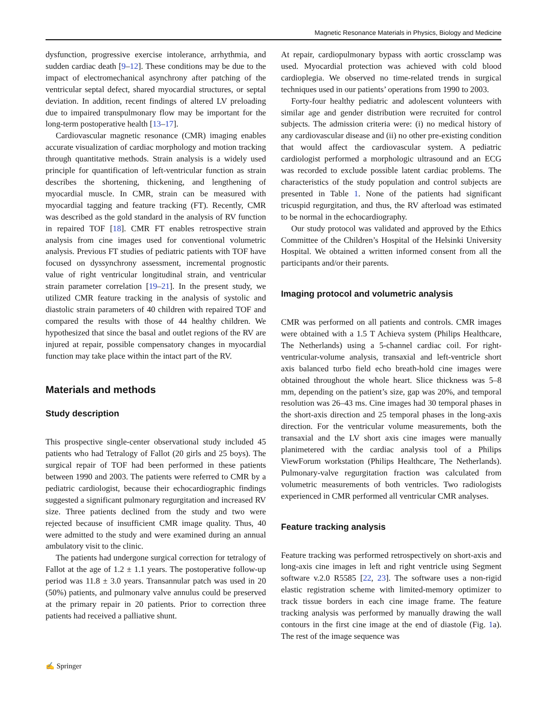Magnetic Resonance Materials in Physics, Biology and Medicine
dysfunction, progressive exercise intolerance, arrhythmia, and sudden cardiac death [9–12]. These conditions may be due to the impact of electromechanical asynchrony after patching of the ventricular septal defect, shared myocardial structures, or septal deviation. In addition, recent findings of altered LV preloading due to impaired transpulmonary flow may be important for the long-term postoperative health [13–17].
Cardiovascular magnetic resonance (CMR) imaging enables accurate visualization of cardiac morphology and motion tracking through quantitative methods. Strain analysis is a widely used principle for quantification of left-ventricular function as strain describes the shortening, thickening, and lengthening of myocardial muscle. In CMR, strain can be measured with myocardial tagging and feature tracking (FT). Recently, CMR was described as the gold standard in the analysis of RV function in repaired TOF [18]. CMR FT enables retrospective strain analysis from cine images used for conventional volumetric analysis. Previous FT studies of pediatric patients with TOF have focused on dyssynchrony assessment, incremental prognostic value of right ventricular longitudinal strain, and ventricular strain parameter correlation [19–21]. In the present study, we utilized CMR feature tracking in the analysis of systolic and diastolic strain parameters of 40 children with repaired TOF and compared the results with those of 44 healthy children. We hypothesized that since the basal and outlet regions of the RV are injured at repair, possible compensatory changes in myocardial function may take place within the intact part of the RV.
Materials and methods
Study description
This prospective single-center observational study included 45 patients who had Tetralogy of Fallot (20 girls and 25 boys). The surgical repair of TOF had been performed in these patients between 1990 and 2003. The patients were referred to CMR by a pediatric cardiologist, because their echocardiographic findings suggested a significant pulmonary regurgitation and increased RV size. Three patients declined from the study and two were rejected because of insufficient CMR image quality. Thus, 40 were admitted to the study and were examined during an annual ambulatory visit to the clinic.
The patients had undergone surgical correction for tetralogy of Fallot at the age of 1.2 ± 1.1 years. The postoperative follow-up period was 11.8 ± 3.0 years. Transannular patch was used in 20 (50%) patients, and pulmonary valve annulus could be preserved at the primary repair in 20 patients. Prior to correction three patients had received a palliative shunt.
At repair, cardiopulmonary bypass with aortic crossclamp was used. Myocardial protection was achieved with cold blood cardioplegia. We observed no time-related trends in surgical techniques used in our patients’ operations from 1990 to 2003.
Forty-four healthy pediatric and adolescent volunteers with similar age and gender distribution were recruited for control subjects. The admission criteria were: (i) no medical history of any cardiovascular disease and (ii) no other pre-existing condition that would affect the cardiovascular system. A pediatric cardiologist performed a morphologic ultrasound and an ECG was recorded to exclude possible latent cardiac problems. The characteristics of the study population and control subjects are presented in Table 1. None of the patients had significant tricuspid regurgitation, and thus, the RV afterload was estimated to be normal in the echocardiography.
Our study protocol was validated and approved by the Ethics Committee of the Children’s Hospital of the Helsinki University Hospital. We obtained a written informed consent from all the participants and/or their parents.
Imaging protocol and volumetric analysis
CMR was performed on all patients and controls. CMR images were obtained with a 1.5 T Achieva system (Philips Healthcare, The Netherlands) using a 5-channel cardiac coil. For right-ventricular-volume analysis, transaxial and left-ventricle short axis balanced turbo field echo breath-hold cine images were obtained throughout the whole heart. Slice thickness was 5–8 mm, depending on the patient’s size, gap was 20%, and temporal resolution was 26–43 ms. Cine images had 30 temporal phases in the short-axis direction and 25 temporal phases in the long-axis direction. For the ventricular volume measurements, both the transaxial and the LV short axis cine images were manually planimetered with the cardiac analysis tool of a Philips ViewForum workstation (Philips Healthcare, The Netherlands). Pulmonary-valve regurgitation fraction was calculated from volumetric measurements of both ventricles. Two radiologists experienced in CMR performed all ventricular CMR analyses.
Feature tracking analysis
Feature tracking was performed retrospectively on short-axis and long-axis cine images in left and right ventricle using Segment software v.2.0 R5585 [22, 23]. The software uses a non-rigid elastic registration scheme with limited-memory optimizer to track tissue borders in each cine image frame. The feature tracking analysis was performed by manually drawing the wall contours in the first cine image at the end of diastole (Fig. 1a). The rest of the image sequence was
✍ Springer